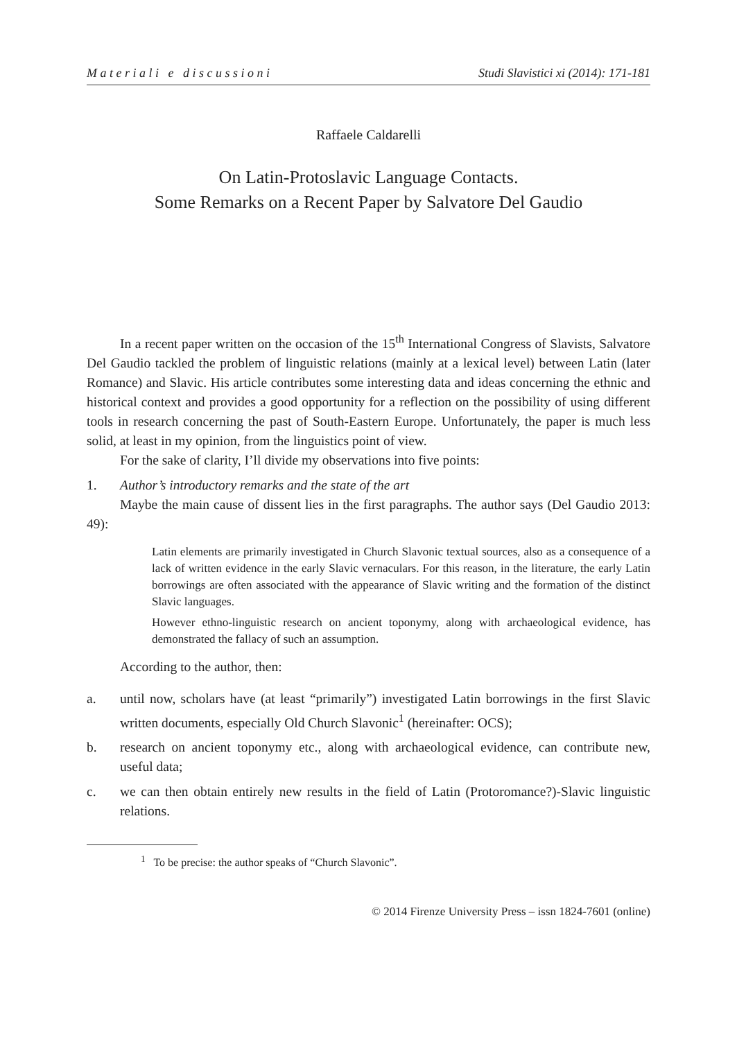M a t e r i a l i e d i s c u s s i o n i Studi Slavistici xi (2014): 171-181
Raffaele Caldarelli
On Latin-Protoslavic Language Contacts.
Some Remarks on a Recent Paper by Salvatore Del Gaudio
In a recent paper written on the occasion of the 15<sup>th</sup> International Congress of Slavists, Salvatore Del Gaudio tackled the problem of linguistic relations (mainly at a lexical level) between Latin (later Romance) and Slavic. His article contributes some interesting data and ideas concerning the ethnic and historical context and provides a good opportunity for a reflection on the possibility of using different tools in research concerning the past of South-Eastern Europe. Unfortunately, the paper is much less solid, at least in my opinion, from the linguistics point of view.
For the sake of clarity, I’ll divide my observations into five points:
1. Author’s introductory remarks and the state of the art
Maybe the main cause of dissent lies in the first paragraphs. The author says (Del Gaudio 2013: 49):
Latin elements are primarily investigated in Church Slavonic textual sources, also as a consequence of a lack of written evidence in the early Slavic vernaculars. For this reason, in the literature, the early Latin borrowings are often associated with the appearance of Slavic writing and the formation of the distinct Slavic languages.
However ethno-linguistic research on ancient toponymy, along with archaeological evidence, has demonstrated the fallacy of such an assumption.
According to the author, then:
a. until now, scholars have (at least “primarily”) investigated Latin borrowings in the first Slavic written documents, especially Old Church Slavonic<sup>1</sup> (hereinafter: OCS);
b. research on ancient toponymy etc., along with archaeological evidence, can contribute new, useful data;
c. we can then obtain entirely new results in the field of Latin (Protoromance?)-Slavic linguistic relations.
<sup>1</sup> To be precise: the author speaks of “Church Slavonic”.
© 2014 Firenze University Press – issn 1824-7601 (online)